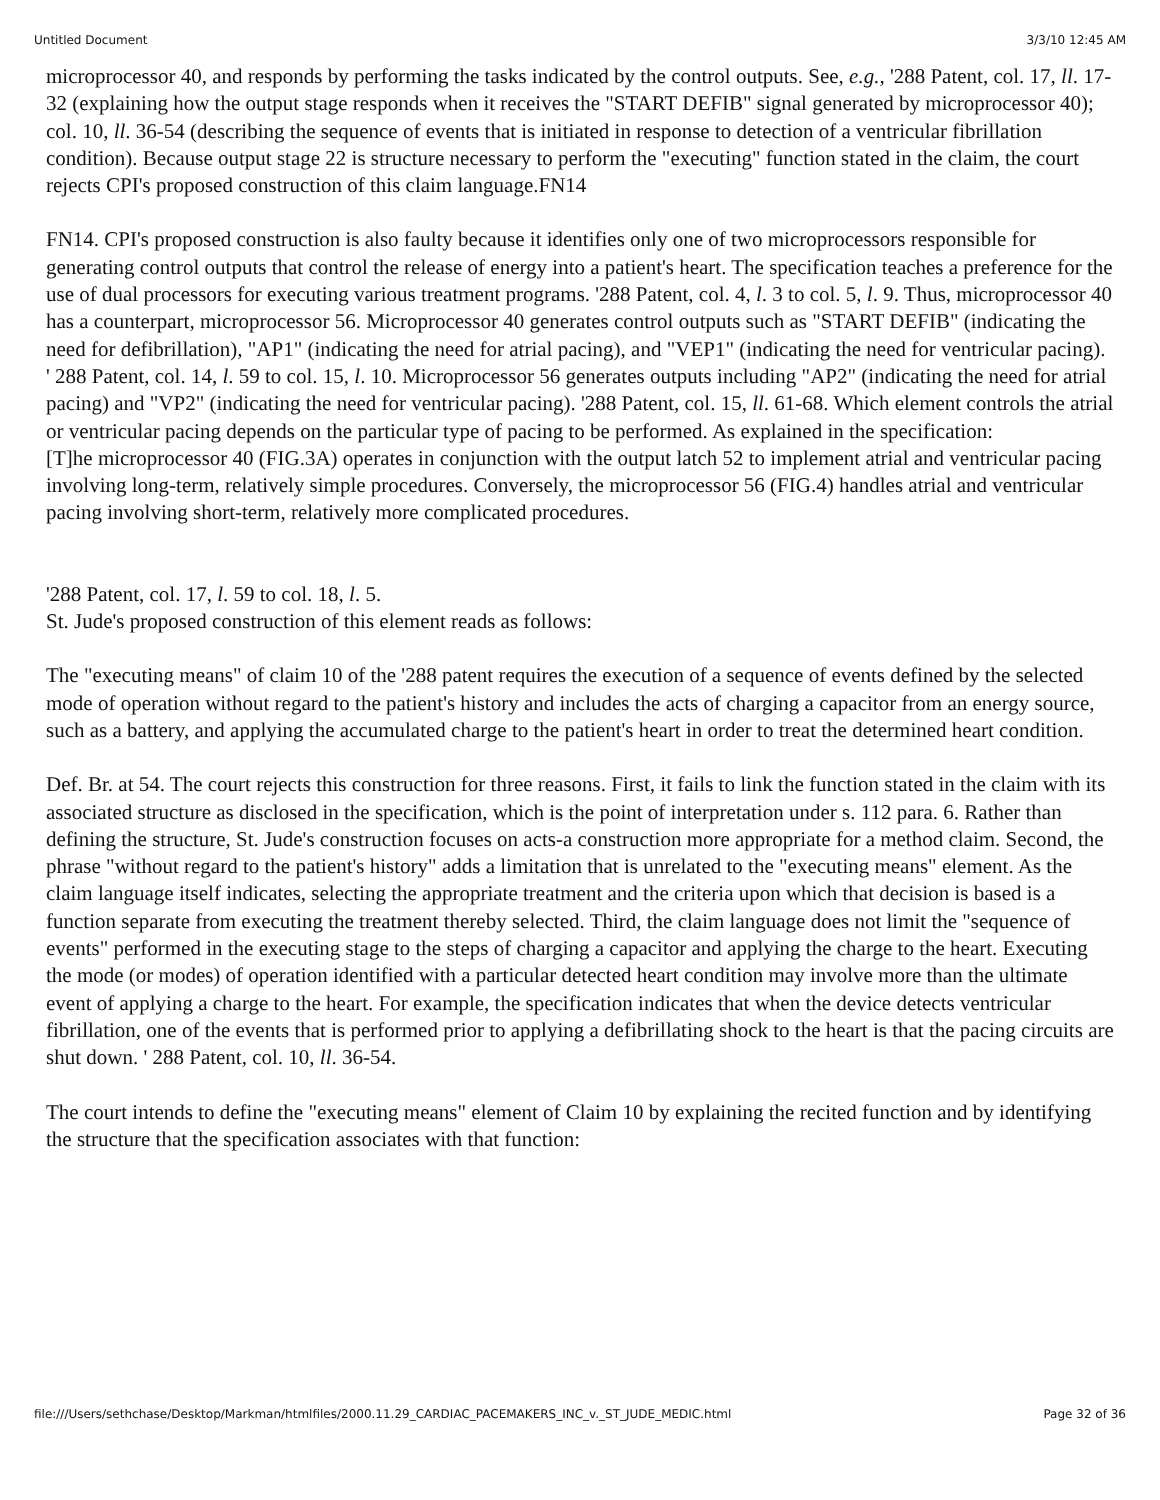Untitled Document 3/3/10 12:45 AM
microprocessor 40, and responds by performing the tasks indicated by the control outputs. See, e.g., '288 Patent, col. 17, ll. 17-32 (explaining how the output stage responds when it receives the "START DEFIB" signal generated by microprocessor 40); col. 10, ll. 36-54 (describing the sequence of events that is initiated in response to detection of a ventricular fibrillation condition). Because output stage 22 is structure necessary to perform the "executing" function stated in the claim, the court rejects CPI's proposed construction of this claim language.FN14
FN14. CPI's proposed construction is also faulty because it identifies only one of two microprocessors responsible for generating control outputs that control the release of energy into a patient's heart. The specification teaches a preference for the use of dual processors for executing various treatment programs. '288 Patent, col. 4, l. 3 to col. 5, l. 9. Thus, microprocessor 40 has a counterpart, microprocessor 56. Microprocessor 40 generates control outputs such as "START DEFIB" (indicating the need for defibrillation), "AP1" (indicating the need for atrial pacing), and "VEP1" (indicating the need for ventricular pacing). ' 288 Patent, col. 14, l. 59 to col. 15, l. 10. Microprocessor 56 generates outputs including "AP2" (indicating the need for atrial pacing) and "VP2" (indicating the need for ventricular pacing). '288 Patent, col. 15, ll. 61-68. Which element controls the atrial or ventricular pacing depends on the particular type of pacing to be performed. As explained in the specification:
[T]he microprocessor 40 (FIG.3A) operates in conjunction with the output latch 52 to implement atrial and ventricular pacing involving long-term, relatively simple procedures. Conversely, the microprocessor 56 (FIG.4) handles atrial and ventricular pacing involving short-term, relatively more complicated procedures.
'288 Patent, col. 17, l. 59 to col. 18, l. 5.
St. Jude's proposed construction of this element reads as follows:
The "executing means" of claim 10 of the '288 patent requires the execution of a sequence of events defined by the selected mode of operation without regard to the patient's history and includes the acts of charging a capacitor from an energy source, such as a battery, and applying the accumulated charge to the patient's heart in order to treat the determined heart condition.
Def. Br. at 54. The court rejects this construction for three reasons. First, it fails to link the function stated in the claim with its associated structure as disclosed in the specification, which is the point of interpretation under s. 112 para. 6. Rather than defining the structure, St. Jude's construction focuses on acts-a construction more appropriate for a method claim. Second, the phrase "without regard to the patient's history" adds a limitation that is unrelated to the "executing means" element. As the claim language itself indicates, selecting the appropriate treatment and the criteria upon which that decision is based is a function separate from executing the treatment thereby selected. Third, the claim language does not limit the "sequence of events" performed in the executing stage to the steps of charging a capacitor and applying the charge to the heart. Executing the mode (or modes) of operation identified with a particular detected heart condition may involve more than the ultimate event of applying a charge to the heart. For example, the specification indicates that when the device detects ventricular fibrillation, one of the events that is performed prior to applying a defibrillating shock to the heart is that the pacing circuits are shut down. ' 288 Patent, col. 10, ll. 36-54.
The court intends to define the "executing means" element of Claim 10 by explaining the recited function and by identifying the structure that the specification associates with that function:
file:///Users/sethchase/Desktop/Markman/htmlfiles/2000.11.29_CARDIAC_PACEMAKERS_INC_v._ST_JUDE_MEDIC.html Page 32 of 36